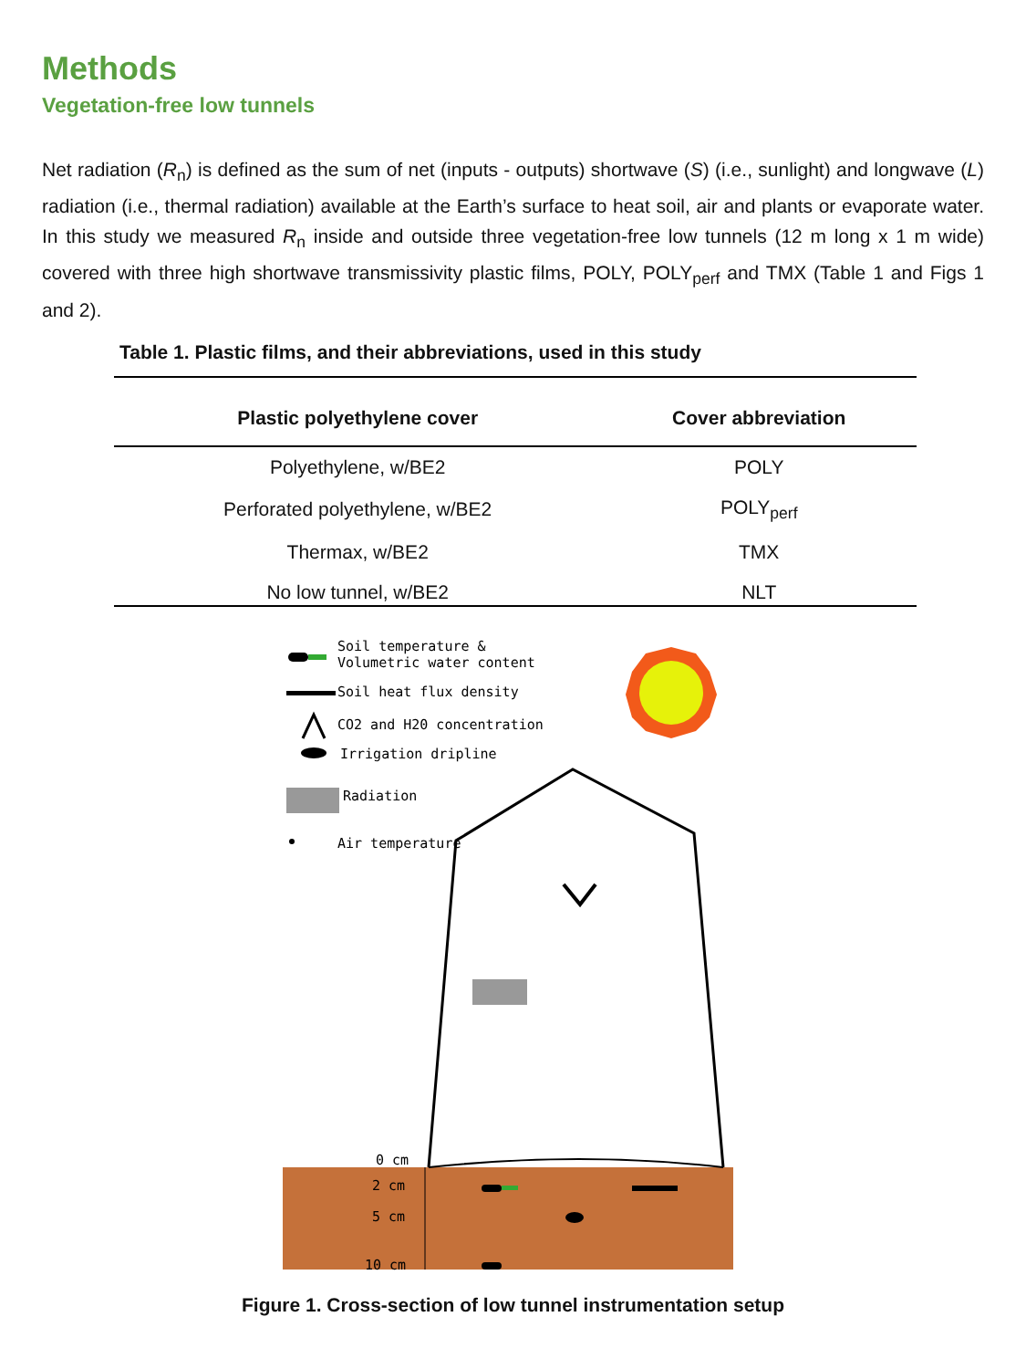Methods
Vegetation-free low tunnels
Net radiation (R<sub>n</sub>) is defined as the sum of net (inputs - outputs) shortwave (S) (i.e., sunlight) and longwave (L) radiation (i.e., thermal radiation) available at the Earth’s surface to heat soil, air and plants or evaporate water. In this study we measured R<sub>n</sub> inside and outside three vegetation-free low tunnels (12 m long x 1 m wide) covered with three high shortwave transmissivity plastic films, POLY, POLY<sub>perf</sub> and TMX (Table 1 and Figs 1 and 2).
Table 1. Plastic films, and their abbreviations, used in this study
| Plastic polyethylene cover | Cover abbreviation |
| --- | --- |
| Polyethylene, w/BE2 | POLY |
| Perforated polyethylene, w/BE2 | POLY<sub>perf</sub> |
| Thermax, w/BE2 | TMX |
| No low tunnel, w/BE2 | NLT |
Soil temperature &
Volumetric water content
Soil heat flux density
CO2 and H20 concentration
Irrigation dripline
Radiation
Air temperature
0 cm
2 cm
5 cm
10 cm
Figure 1. Cross-section of low tunnel instrumentation setup